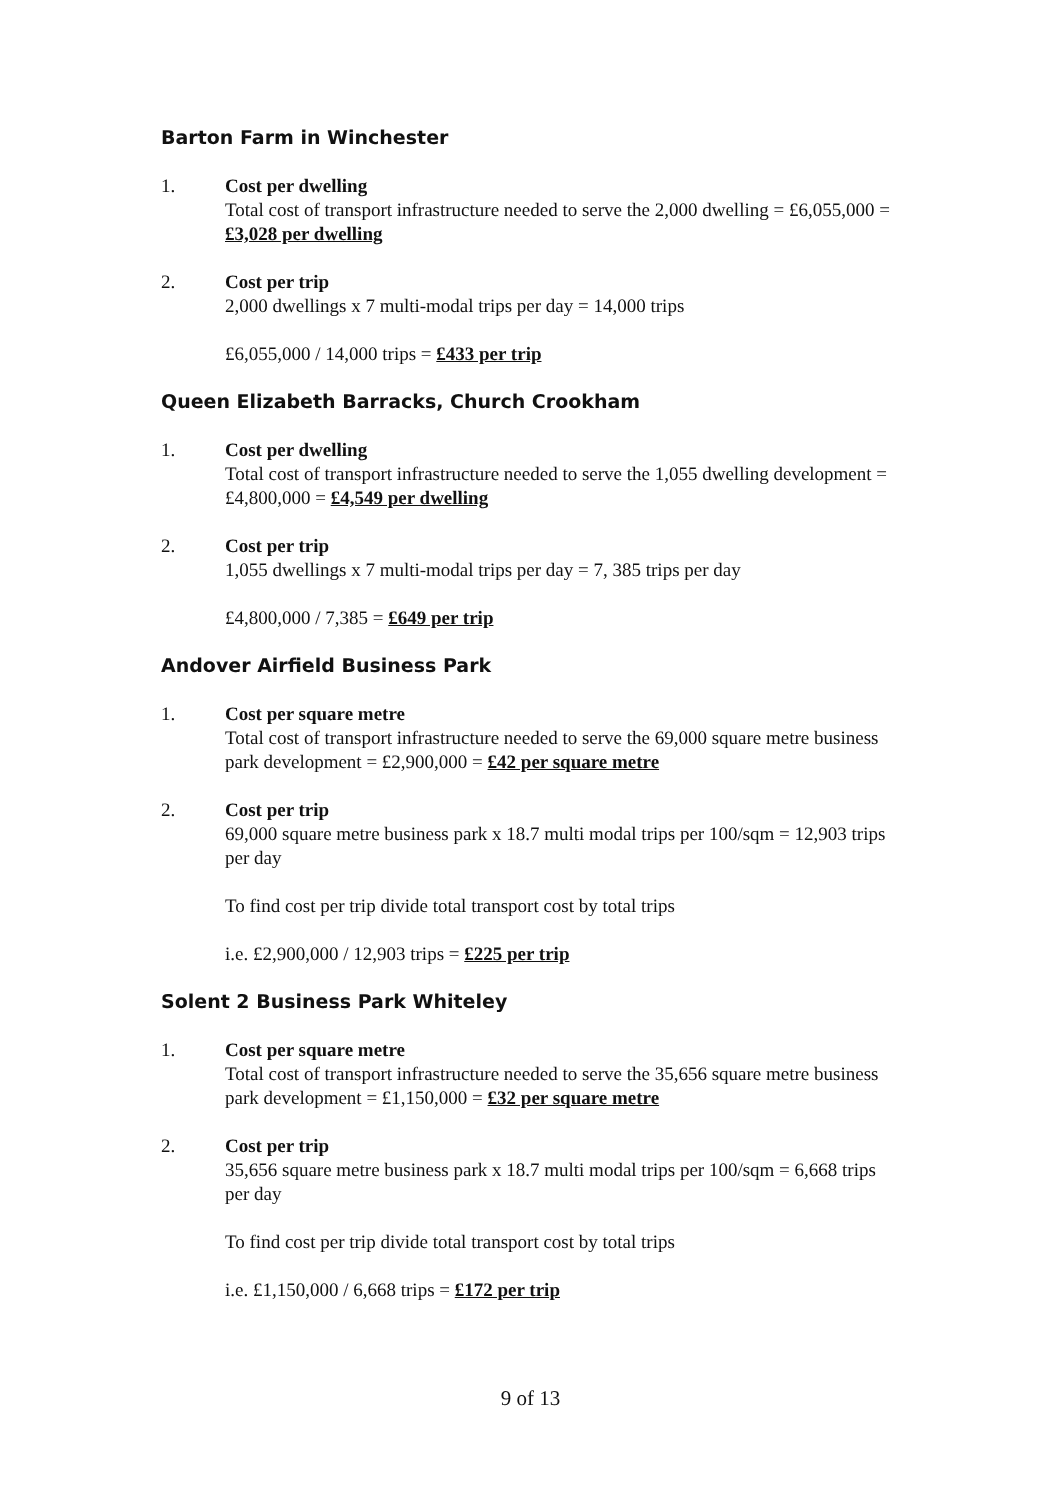Barton Farm in Winchester
1. Cost per dwelling
Total cost of transport infrastructure needed to serve the 2,000 dwelling = £6,055,000 = £3,028 per dwelling
2. Cost per trip
2,000 dwellings x 7 multi-modal trips per day = 14,000 trips
£6,055,000 / 14,000 trips = £433 per trip
Queen Elizabeth Barracks, Church Crookham
1. Cost per dwelling
Total cost of transport infrastructure needed to serve the 1,055 dwelling development = £4,800,000 = £4,549 per dwelling
2. Cost per trip
1,055 dwellings x 7 multi-modal trips per day = 7, 385 trips per day
£4,800,000 / 7,385 = £649 per trip
Andover Airfield Business Park
1. Cost per square metre
Total cost of transport infrastructure needed to serve the 69,000 square metre business park development = £2,900,000 = £42 per square metre
2. Cost per trip
69,000 square metre business park x 18.7 multi modal trips per 100/sqm = 12,903 trips per day
To find cost per trip divide total transport cost by total trips
i.e. £2,900,000 / 12,903 trips = £225 per trip
Solent 2 Business Park Whiteley
1. Cost per square metre
Total cost of transport infrastructure needed to serve the 35,656 square metre business park development = £1,150,000 = £32 per square metre
2. Cost per trip
35,656 square metre business park x 18.7 multi modal trips per 100/sqm = 6,668 trips per day
To find cost per trip divide total transport cost by total trips
i.e. £1,150,000 / 6,668 trips = £172 per trip
9 of 13